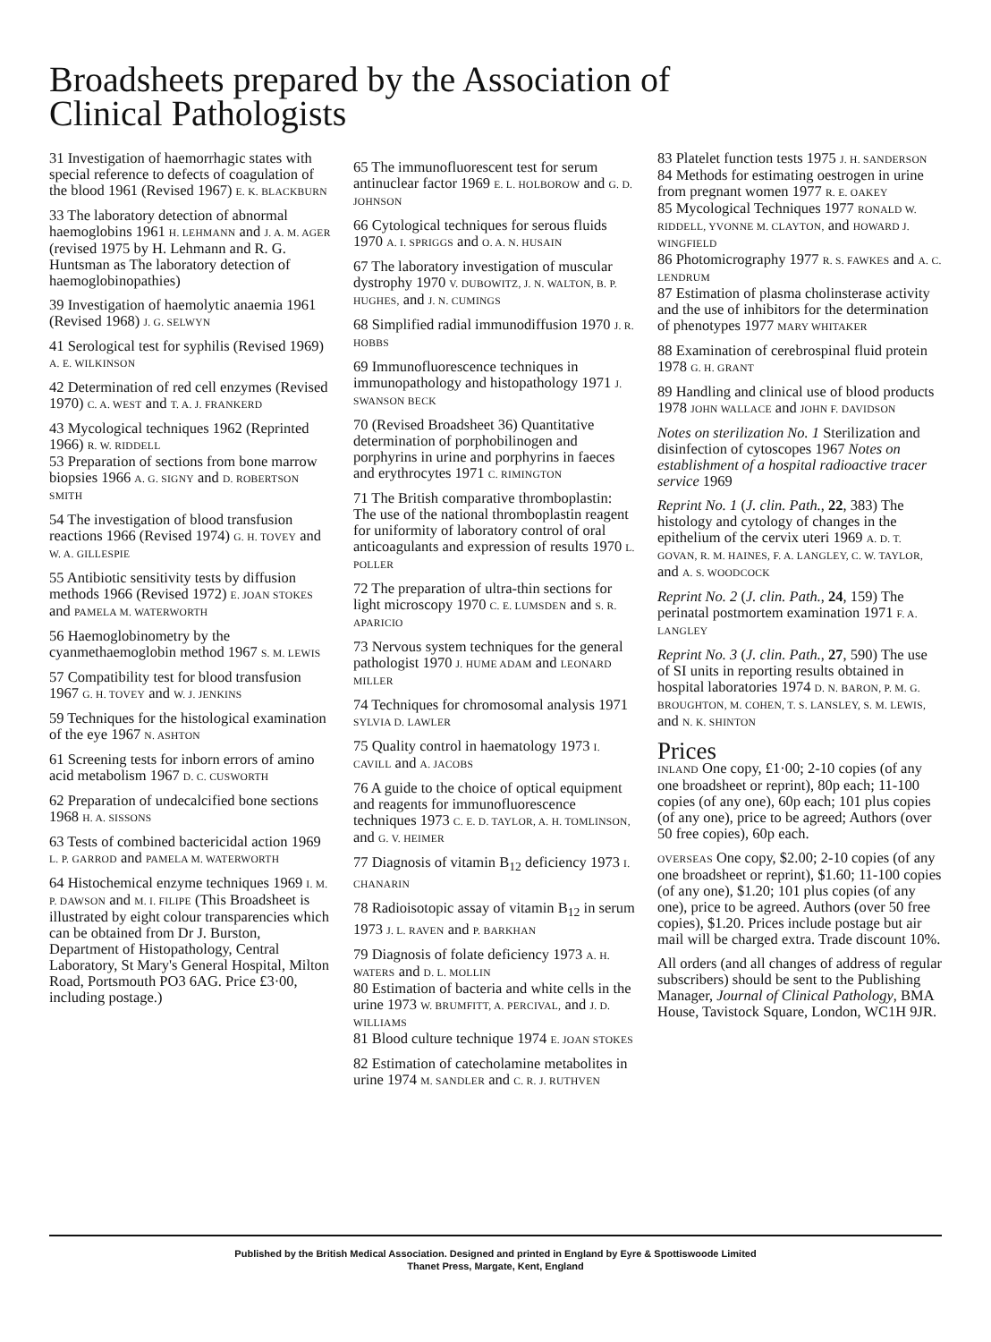Broadsheets prepared by the Association of Clinical Pathologists
31 Investigation of haemorrhagic states with special reference to defects of coagulation of the blood 1961 (Revised 1967) E. K. BLACKBURN
33 The laboratory detection of abnormal haemoglobins 1961 H. LEHMANN and J. A. M. AGER (revised 1975 by H. Lehmann and R. G. Huntsman as The laboratory detection of haemoglobinopathies)
39 Investigation of haemolytic anaemia 1961 (Revised 1968) J. G. SELWYN
41 Serological test for syphilis (Revised 1969) A. E. WILKINSON
42 Determination of red cell enzymes (Revised 1970) C. A. WEST and T. A. J. FRANKERD
43 Mycological techniques 1962 (Reprinted 1966) R. W. RIDDELL
53 Preparation of sections from bone marrow biopsies 1966 A. G. SIGNY and D. ROBERTSON SMITH
54 The investigation of blood transfusion reactions 1966 (Revised 1974) G. H. TOVEY and W. A. GILLESPIE
55 Antibiotic sensitivity tests by diffusion methods 1966 (Revised 1972) E. JOAN STOKES and PAMELA M. WATERWORTH
56 Haemoglobinometry by the cyanmethaemoglobin method 1967 S. M. LEWIS
57 Compatibility test for blood transfusion 1967 G. H. TOVEY and W. J. JENKINS
59 Techniques for the histological examination of the eye 1967 N. ASHTON
61 Screening tests for inborn errors of amino acid metabolism 1967 D. C. CUSWORTH
62 Preparation of undecalcified bone sections 1968 H. A. SISSONS
63 Tests of combined bactericidal action 1969 L. P. GARROD and PAMELA M. WATERWORTH
64 Histochemical enzyme techniques 1969 I. M. P. DAWSON and M. I. FILIPE (This Broadsheet is illustrated by eight colour transparencies which can be obtained from Dr J. Burston, Department of Histopathology, Central Laboratory, St Mary's General Hospital, Milton Road, Portsmouth PO3 6AG. Price £3·00, including postage.)
65 The immunofluorescent test for serum antinuclear factor 1969 E. L. HOLBOROW and G. D. JOHNSON
66 Cytological techniques for serous fluids 1970 A. I. SPRIGGS and O. A. N. HUSAIN
67 The laboratory investigation of muscular dystrophy 1970 V. DUBOWITZ, J. N. WALTON, B. P. HUGHES, and J. N. CUMINGS
68 Simplified radial immunodiffusion 1970 J. R. HOBBS
69 Immunofluorescence techniques in immunopathology and histopathology 1971 J. SWANSON BECK
70 (Revised Broadsheet 36) Quantitative determination of porphobilinogen and porphyrins in urine and porphyrins in faeces and erythrocytes 1971 C. RIMINGTON
71 The British comparative thromboplastin: The use of the national thromboplastin reagent for uniformity of laboratory control of oral anticoagulants and expression of results 1970 L. POLLER
72 The preparation of ultra-thin sections for light microscopy 1970 C. E. LUMSDEN and S. R. APARICIO
73 Nervous system techniques for the general pathologist 1970 J. HUME ADAM and LEONARD MILLER
74 Techniques for chromosomal analysis 1971 SYLVIA D. LAWLER
75 Quality control in haematology 1973 I. CAVILL and A. JACOBS
76 A guide to the choice of optical equipment and reagents for immunofluorescence techniques 1973 C. E. D. TAYLOR, A. H. TOMLINSON, and G. V. HEIMER
77 Diagnosis of vitamin B<sub>12</sub> deficiency 1973 I. CHANARIN
78 Radioisotopic assay of vitamin B<sub>12</sub> in serum 1973 J. L. RAVEN and P. BARKHAN
79 Diagnosis of folate deficiency 1973 A. H. WATERS and D. L. MOLLIN
80 Estimation of bacteria and white cells in the urine 1973 W. BRUMFITT, A. PERCIVAL, and J. D. WILLIAMS
81 Blood culture technique 1974 E. JOAN STOKES
82 Estimation of catecholamine metabolites in urine 1974 M. SANDLER and C. R. J. RUTHVEN
83 Platelet function tests 1975 J. H. SANDERSON
84 Methods for estimating oestrogen in urine from pregnant women 1977 R. E. OAKEY
85 Mycological Techniques 1977 RONALD W. RIDDELL, YVONNE M. CLAYTON, and HOWARD J. WINGFIELD
86 Photomicrography 1977 R. S. FAWKES and A. C. LENDRUM
87 Estimation of plasma cholinsterase activity and the use of inhibitors for the determination of phenotypes 1977 MARY WHITAKER
88 Examination of cerebrospinal fluid protein 1978 G. H. GRANT
89 Handling and clinical use of blood products 1978 JOHN WALLACE and JOHN F. DAVIDSON
Notes on sterilization No. 1 Sterilization and disinfection of cytoscopes 1967 Notes on establishment of a hospital radioactive tracer service 1969
Reprint No. 1 (J. clin. Path., 22, 383) The histology and cytology of changes in the epithelium of the cervix uteri 1969 A. D. T. GOVAN, R. M. HAINES, F. A. LANGLEY, C. W. TAYLOR, and A. S. WOODCOCK
Reprint No. 2 (J. clin. Path., 24, 159) The perinatal postmortem examination 1971 F. A. LANGLEY
Reprint No. 3 (J. clin. Path., 27, 590) The use of SI units in reporting results obtained in hospital laboratories 1974 D. N. BARON, P. M. G. BROUGHTON, M. COHEN, T. S. LANSLEY, S. M. LEWIS, and N. K. SHINTON
Prices
INLAND One copy, £1·00; 2-10 copies (of any one broadsheet or reprint), 80p each; 11-100 copies (of any one), 60p each; 101 plus copies (of any one), price to be agreed; Authors (over 50 free copies), 60p each.
OVERSEAS One copy, $2.00; 2-10 copies (of any one broadsheet or reprint), $1.60; 11-100 copies (of any one), $1.20; 101 plus copies (of any one), price to be agreed. Authors (over 50 free copies), $1.20. Prices include postage but air mail will be charged extra. Trade discount 10%.
All orders (and all changes of address of regular subscribers) should be sent to the Publishing Manager, Journal of Clinical Pathology, BMA House, Tavistock Square, London, WC1H 9JR.
Published by the British Medical Association. Designed and printed in England by Eyre & Spottiswoode Limited
Thanet Press, Margate, Kent, England